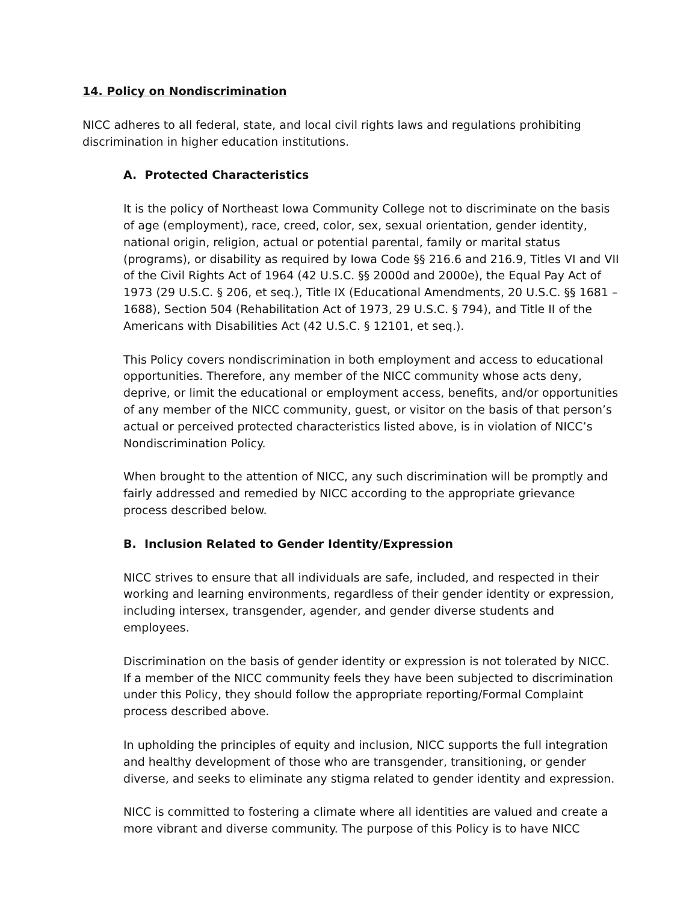14. Policy on Nondiscrimination
NICC adheres to all federal, state, and local civil rights laws and regulations prohibiting discrimination in higher education institutions.
A. Protected Characteristics
It is the policy of Northeast Iowa Community College not to discriminate on the basis of age (employment), race, creed, color, sex, sexual orientation, gender identity, national origin, religion, actual or potential parental, family or marital status (programs), or disability as required by Iowa Code §§ 216.6 and 216.9, Titles VI and VII of the Civil Rights Act of 1964 (42 U.S.C. §§ 2000d and 2000e), the Equal Pay Act of 1973 (29 U.S.C. § 206, et seq.), Title IX (Educational Amendments, 20 U.S.C. §§ 1681 – 1688), Section 504 (Rehabilitation Act of 1973, 29 U.S.C. § 794), and Title II of the Americans with Disabilities Act (42 U.S.C. § 12101, et seq.).
This Policy covers nondiscrimination in both employment and access to educational opportunities. Therefore, any member of the NICC community whose acts deny, deprive, or limit the educational or employment access, benefits, and/or opportunities of any member of the NICC community, guest, or visitor on the basis of that person’s actual or perceived protected characteristics listed above, is in violation of NICC’s Nondiscrimination Policy.
When brought to the attention of NICC, any such discrimination will be promptly and fairly addressed and remedied by NICC according to the appropriate grievance process described below.
B. Inclusion Related to Gender Identity/Expression
NICC strives to ensure that all individuals are safe, included, and respected in their working and learning environments, regardless of their gender identity or expression, including intersex, transgender, agender, and gender diverse students and employees.
Discrimination on the basis of gender identity or expression is not tolerated by NICC. If a member of the NICC community feels they have been subjected to discrimination under this Policy, they should follow the appropriate reporting/Formal Complaint process described above.
In upholding the principles of equity and inclusion, NICC supports the full integration and healthy development of those who are transgender, transitioning, or gender diverse, and seeks to eliminate any stigma related to gender identity and expression.
NICC is committed to fostering a climate where all identities are valued and create a more vibrant and diverse community. The purpose of this Policy is to have NICC